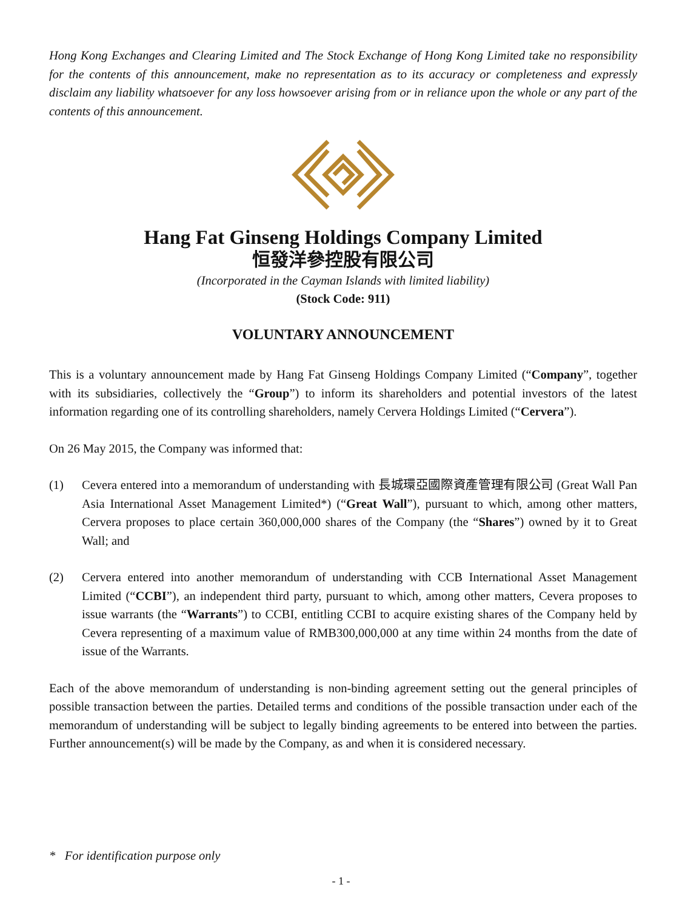Hong Kong Exchanges and Clearing Limited and The Stock Exchange of Hong Kong Limited take no responsibility for the contents of this announcement, make no representation as to its accuracy or completeness and expressly disclaim any liability whatsoever for any loss howsoever arising from or in reliance upon the whole or any part of the contents of this announcement.
Hang Fat Ginseng Holdings Company Limited
恒發洋參控股有限公司
(Incorporated in the Cayman Islands with limited liability)
(Stock Code: 911)
VOLUNTARY ANNOUNCEMENT
This is a voluntary announcement made by Hang Fat Ginseng Holdings Company Limited (“Company”, together with its subsidiaries, collectively the “Group”) to inform its shareholders and potential investors of the latest information regarding one of its controlling shareholders, namely Cervera Holdings Limited (“Cervera”).
On 26 May 2015, the Company was informed that:
(1) Cevera entered into a memorandum of understanding with 長城環亞國際資產管理有限公司 (Great Wall Pan Asia International Asset Management Limited*) (“Great Wall”), pursuant to which, among other matters, Cervera proposes to place certain 360,000,000 shares of the Company (the “Shares”) owned by it to Great Wall; and
(2) Cervera entered into another memorandum of understanding with CCB International Asset Management Limited (“CCBI”), an independent third party, pursuant to which, among other matters, Cevera proposes to issue warrants (the “Warrants”) to CCBI, entitling CCBI to acquire existing shares of the Company held by Cevera representing of a maximum value of RMB300,000,000 at any time within 24 months from the date of issue of the Warrants.
Each of the above memorandum of understanding is non-binding agreement setting out the general principles of possible transaction between the parties. Detailed terms and conditions of the possible transaction under each of the memorandum of understanding will be subject to legally binding agreements to be entered into between the parties. Further announcement(s) will be made by the Company, as and when it is considered necessary.
* For identification purpose only
- 1 -